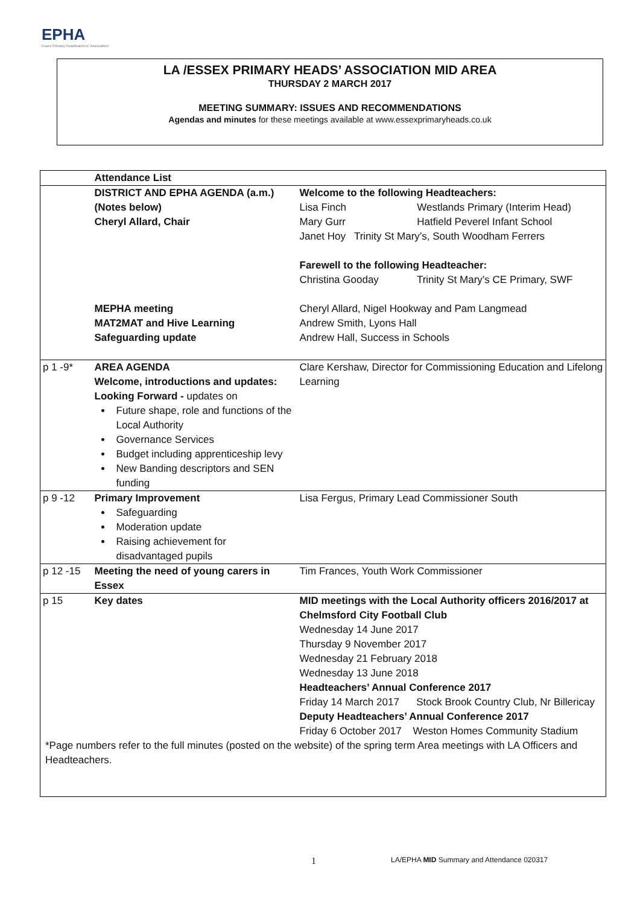EPHA
Essex Primary Headteachers' Association
LA /ESSEX PRIMARY HEADS’ ASSOCIATION MID AREA
THURSDAY 2 MARCH 2017
MEETING SUMMARY: ISSUES AND RECOMMENDATIONS
Agendas and minutes for these meetings available at www.essexprimaryheads.co.uk
| | Attendance List | |
| | DISTRICT AND EPHA AGENDA (a.m.) (Notes below) Cheryl Allard, Chair MEPHA meeting MAT2MAT and Hive Learning Safeguarding update | Welcome to the following Headteachers: Lisa Finch Westlands Primary (Interim Head) Mary Gurr Hatfield Peverel Infant School Janet Hoy Trinity St Mary’s, South Woodham Ferrers Farewell to the following Headteacher: Christina Gooday Trinity St Mary’s CE Primary, SWF Cheryl Allard, Nigel Hookway and Pam Langmead Andrew Smith, Lyons Hall Andrew Hall, Success in Schools |
| p 1 -9* | AREA AGENDA Welcome, introductions and updates: Looking Forward - updates on Future shape, role and functions of the Local Authority Governance Services Budget including apprenticeship levy New Banding descriptors and SEN funding | Clare Kershaw, Director for Commissioning Education and Lifelong Learning |
| p 9 -12 | Primary Improvement Safeguarding Moderation update Raising achievement for disadvantaged pupils | Lisa Fergus, Primary Lead Commissioner South |
| p 12 -15 | Meeting the need of young carers in Essex | Tim Frances, Youth Work Commissioner |
| p 15 | Key dates | MID meetings with the Local Authority officers 2016/2017 at Chelmsford City Football Club Wednesday 14 June 2017 Thursday 9 November 2017 Wednesday 21 February 2018 Wednesday 13 June 2018 Headteachers’ Annual Conference 2017 Friday 14 March 2017 Stock Brook Country Club, Nr Billericay Deputy Headteachers’ Annual Conference 2017 Friday 6 October 2017 Weston Homes Community Stadium |
| *Page numbers refer to the full minutes (posted on the website) of the spring term Area meetings with LA Officers and Headteachers. | | |
1 LA/EPHA MID Summary and Attendance 020317